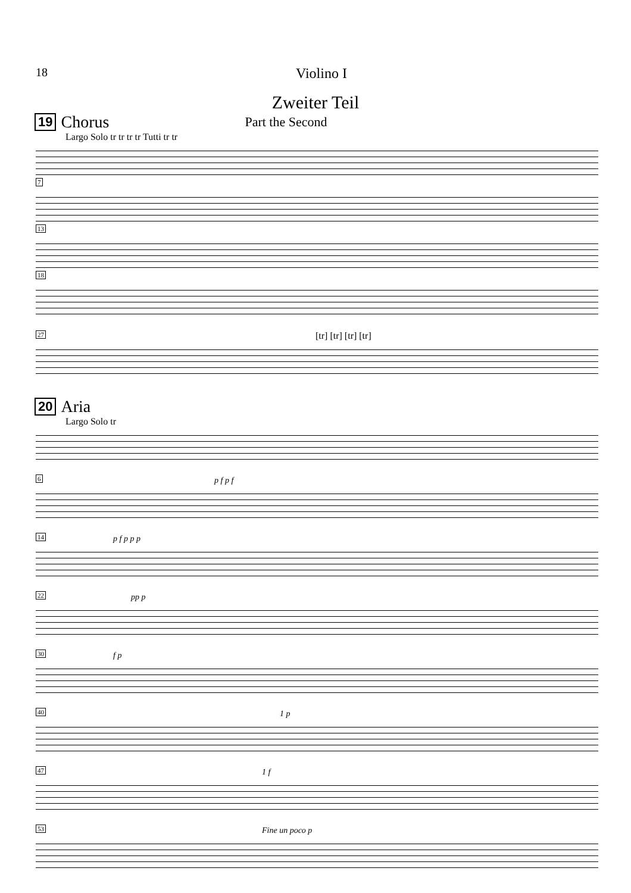18 Violino I
Zweiter Teil
19 Chorus Part the Second
Largo Solo tr tr tr tr Tutti tr tr
7
13
18
[tr] [tr] [tr] [tr]
27
20 Aria
Largo Solo tr
p f p f
6
p f p p p
14
pp p
22
f p
30
1 p
40
1 f
47
Fine un poco p
53